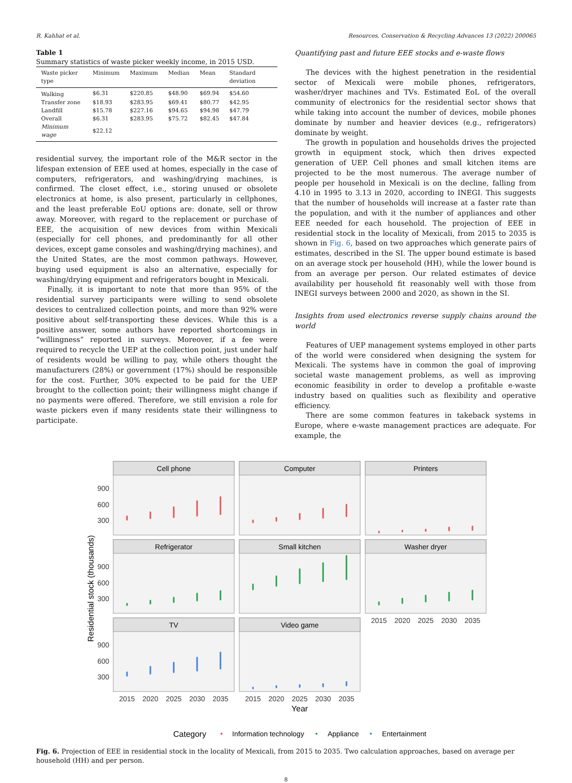R. Kahhat et al. Resources, Conservation & Recycling Advances 13 (2022) 200065
Table 1
Summary statistics of waste picker weekly income, in 2015 USD.
| Waste picker type | Minimum | Maximum | Median | Mean | Standard deviation |
| --- | --- | --- | --- | --- | --- |
| Walking | $6.31 | $220.85 | $48.90 | $69.94 | $54.60 |
| Transfer zone | $18.93 | $283.95 | $69.41 | $80.77 | $42.95 |
| Landfill | $15.78 | $227.16 | $94.65 | $94.98 | $47.79 |
| Overall | $6.31 | $283.95 | $75.72 | $82.45 | $47.84 |
| Minimum wage | $22.12 | | | | |
residential survey, the important role of the M&R sector in the lifespan extension of EEE used at homes, especially in the case of computers, refrigerators, and washing/drying machines, is confirmed. The closet effect, i.e., storing unused or obsolete electronics at home, is also present, particularly in cellphones, and the least preferable EoU options are: donate, sell or throw away. Moreover, with regard to the replacement or purchase of EEE, the acquisition of new devices from within Mexicali (especially for cell phones, and predominantly for all other devices, except game consoles and washing/drying machines), and the United States, are the most common pathways. However, buying used equipment is also an alternative, especially for washing/drying equipment and refrigerators bought in Mexicali.
Finally, it is important to note that more than 95% of the residential survey participants were willing to send obsolete devices to centralized collection points, and more than 92% were positive about self-transporting these devices. While this is a positive answer, some authors have reported shortcomings in “willingness” reported in surveys. Moreover, if a fee were required to recycle the UEP at the collection point, just under half of residents would be willing to pay, while others thought the manufacturers (28%) or government (17%) should be responsible for the cost. Further, 30% expected to be paid for the UEP brought to the collection point; their willingness might change if no payments were offered. Therefore, we still envision a role for waste pickers even if many residents state their willingness to participate.
Quantifying past and future EEE stocks and e-waste flows
The devices with the highest penetration in the residential sector of Mexicali were mobile phones, refrigerators, washer/dryer machines and TVs. Estimated EoL of the overall community of electronics for the residential sector shows that while taking into account the number of devices, mobile phones dominate by number and heavier devices (e.g., refrigerators) dominate by weight.
The growth in population and households drives the projected growth in equipment stock, which then drives expected generation of UEP. Cell phones and small kitchen items are projected to be the most numerous. The average number of people per household in Mexicali is on the decline, falling from 4.10 in 1995 to 3.13 in 2020, according to INEGI. This suggests that the number of households will increase at a faster rate than the population, and with it the number of appliances and other EEE needed for each household. The projection of EEE in residential stock in the locality of Mexicali, from 2015 to 2035 is shown in Fig. 6, based on two approaches which generate pairs of estimates, described in the SI. The upper bound estimate is based on an average stock per household (HH), while the lower bound is from an average per person. Our related estimates of device availability per household fit reasonably well with those from INEGI surveys between 2000 and 2020, as shown in the SI.
Insights from used electronics reverse supply chains around the world
Features of UEP management systems employed in other parts of the world were considered when designing the system for Mexicali. The systems have in common the goal of improving societal waste management problems, as well as improving economic feasibility in order to develop a profitable e-waste industry based on qualities such as flexibility and operative efficiency.
There are some common features in takeback systems in Europe, where e-waste management practices are adequate. For example, the
Residential stock (thousands)
Cell phone
Computer
Printers
Refrigerator
Small kitchen
Washer dryer
TV
Video game
900
600
300
900
600
300
900
600
300
2015
2020
2025
2030
2035
2015
2020
2025
2030
2035
2015
2020
2025
2030
2035
Year
Category
Information technology
Appliance
Entertainment
Fig. 6. Projection of EEE in residential stock in the locality of Mexicali, from 2015 to 2035. Two calculation approaches, based on average per household (HH) and per person.
8